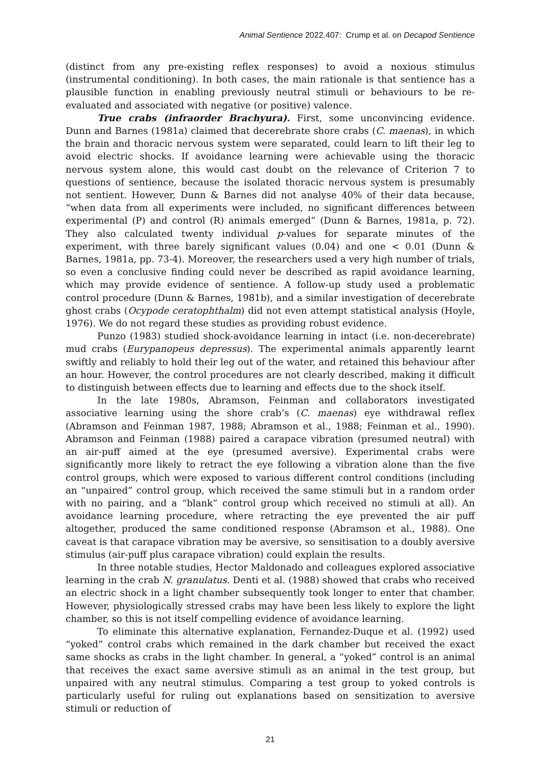Animal Sentience 2022.407: Crump et al. on Decapod Sentience
(distinct from any pre-existing reflex responses) to avoid a noxious stimulus (instrumental conditioning). In both cases, the main rationale is that sentience has a plausible function in enabling previously neutral stimuli or behaviours to be re-evaluated and associated with negative (or positive) valence.
True crabs (infraorder Brachyura). First, some unconvincing evidence. Dunn and Barnes (1981a) claimed that decerebrate shore crabs (C. maenas), in which the brain and thoracic nervous system were separated, could learn to lift their leg to avoid electric shocks. If avoidance learning were achievable using the thoracic nervous system alone, this would cast doubt on the relevance of Criterion 7 to questions of sentience, because the isolated thoracic nervous system is presumably not sentient. However, Dunn & Barnes did not analyse 40% of their data because, “when data from all experiments were included, no significant differences between experimental (P) and control (R) animals emerged” (Dunn & Barnes, 1981a, p. 72). They also calculated twenty individual p-values for separate minutes of the experiment, with three barely significant values (0.04) and one < 0.01 (Dunn & Barnes, 1981a, pp. 73-4). Moreover, the researchers used a very high number of trials, so even a conclusive finding could never be described as rapid avoidance learning, which may provide evidence of sentience. A follow-up study used a problematic control procedure (Dunn & Barnes, 1981b), and a similar investigation of decerebrate ghost crabs (Ocypode ceratophthalm) did not even attempt statistical analysis (Hoyle, 1976). We do not regard these studies as providing robust evidence.
Punzo (1983) studied shock-avoidance learning in intact (i.e. non-decerebrate) mud crabs (Eurypanopeus depressus). The experimental animals apparently learnt swiftly and reliably to hold their leg out of the water, and retained this behaviour after an hour. However, the control procedures are not clearly described, making it difficult to distinguish between effects due to learning and effects due to the shock itself.
In the late 1980s, Abramson, Feinman and collaborators investigated associative learning using the shore crab’s (C. maenas) eye withdrawal reflex (Abramson and Feinman 1987, 1988; Abramson et al., 1988; Feinman et al., 1990). Abramson and Feinman (1988) paired a carapace vibration (presumed neutral) with an air-puff aimed at the eye (presumed aversive). Experimental crabs were significantly more likely to retract the eye following a vibration alone than the five control groups, which were exposed to various different control conditions (including an “unpaired” control group, which received the same stimuli but in a random order with no pairing, and a “blank” control group which received no stimuli at all). An avoidance learning procedure, where retracting the eye prevented the air puff altogether, produced the same conditioned response (Abramson et al., 1988). One caveat is that carapace vibration may be aversive, so sensitisation to a doubly aversive stimulus (air-puff plus carapace vibration) could explain the results.
In three notable studies, Hector Maldonado and colleagues explored associative learning in the crab N. granulatus. Denti et al. (1988) showed that crabs who received an electric shock in a light chamber subsequently took longer to enter that chamber. However, physiologically stressed crabs may have been less likely to explore the light chamber, so this is not itself compelling evidence of avoidance learning.
To eliminate this alternative explanation, Fernandez-Duque et al. (1992) used “yoked” control crabs which remained in the dark chamber but received the exact same shocks as crabs in the light chamber. In general, a “yoked” control is an animal that receives the exact same aversive stimuli as an animal in the test group, but unpaired with any neutral stimulus. Comparing a test group to yoked controls is particularly useful for ruling out explanations based on sensitization to aversive stimuli or reduction of
21